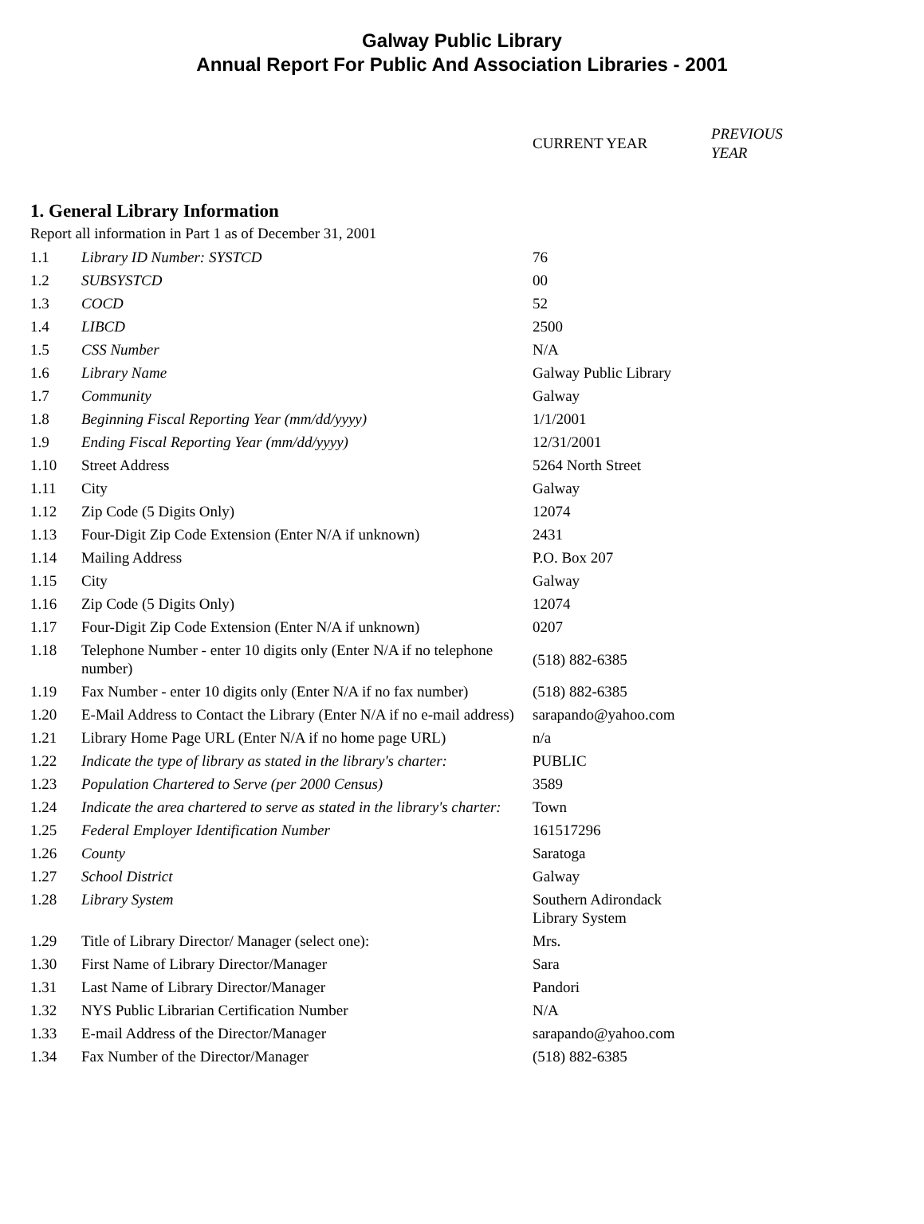Galway Public Library
Annual Report For Public And Association Libraries - 2001
CURRENT YEAR
PREVIOUS
YEAR
1. General Library Information
Report all information in Part 1 as of December 31, 2001
| 1.1 | Library ID Number: SYSTCD | 76 |
| 1.2 | SUBSYSTCD | 00 |
| 1.3 | COCD | 52 |
| 1.4 | LIBCD | 2500 |
| 1.5 | CSS Number | N/A |
| 1.6 | Library Name | Galway Public Library |
| 1.7 | Community | Galway |
| 1.8 | Beginning Fiscal Reporting Year (mm/dd/yyyy) | 1/1/2001 |
| 1.9 | Ending Fiscal Reporting Year (mm/dd/yyyy) | 12/31/2001 |
| 1.10 | Street Address | 5264 North Street |
| 1.11 | City | Galway |
| 1.12 | Zip Code (5 Digits Only) | 12074 |
| 1.13 | Four-Digit Zip Code Extension (Enter N/A if unknown) | 2431 |
| 1.14 | Mailing Address | P.O. Box 207 |
| 1.15 | City | Galway |
| 1.16 | Zip Code (5 Digits Only) | 12074 |
| 1.17 | Four-Digit Zip Code Extension (Enter N/A if unknown) | 0207 |
| 1.18 | Telephone Number - enter 10 digits only (Enter N/A if no telephone number) | (518) 882-6385 |
| 1.19 | Fax Number - enter 10 digits only (Enter N/A if no fax number) | (518) 882-6385 |
| 1.20 | E-Mail Address to Contact the Library (Enter N/A if no e-mail address) | sarapando@yahoo.com |
| 1.21 | Library Home Page URL (Enter N/A if no home page URL) | n/a |
| 1.22 | Indicate the type of library as stated in the library's charter: | PUBLIC |
| 1.23 | Population Chartered to Serve (per 2000 Census) | 3589 |
| 1.24 | Indicate the area chartered to serve as stated in the library's charter: | Town |
| 1.25 | Federal Employer Identification Number | 161517296 |
| 1.26 | County | Saratoga |
| 1.27 | School District | Galway |
| 1.28 | Library System | Southern Adirondack Library System |
| 1.29 | Title of Library Director/ Manager (select one): | Mrs. |
| 1.30 | First Name of Library Director/Manager | Sara |
| 1.31 | Last Name of Library Director/Manager | Pandori |
| 1.32 | NYS Public Librarian Certification Number | N/A |
| 1.33 | E-mail Address of the Director/Manager | sarapando@yahoo.com |
| 1.34 | Fax Number of the Director/Manager | (518) 882-6385 |